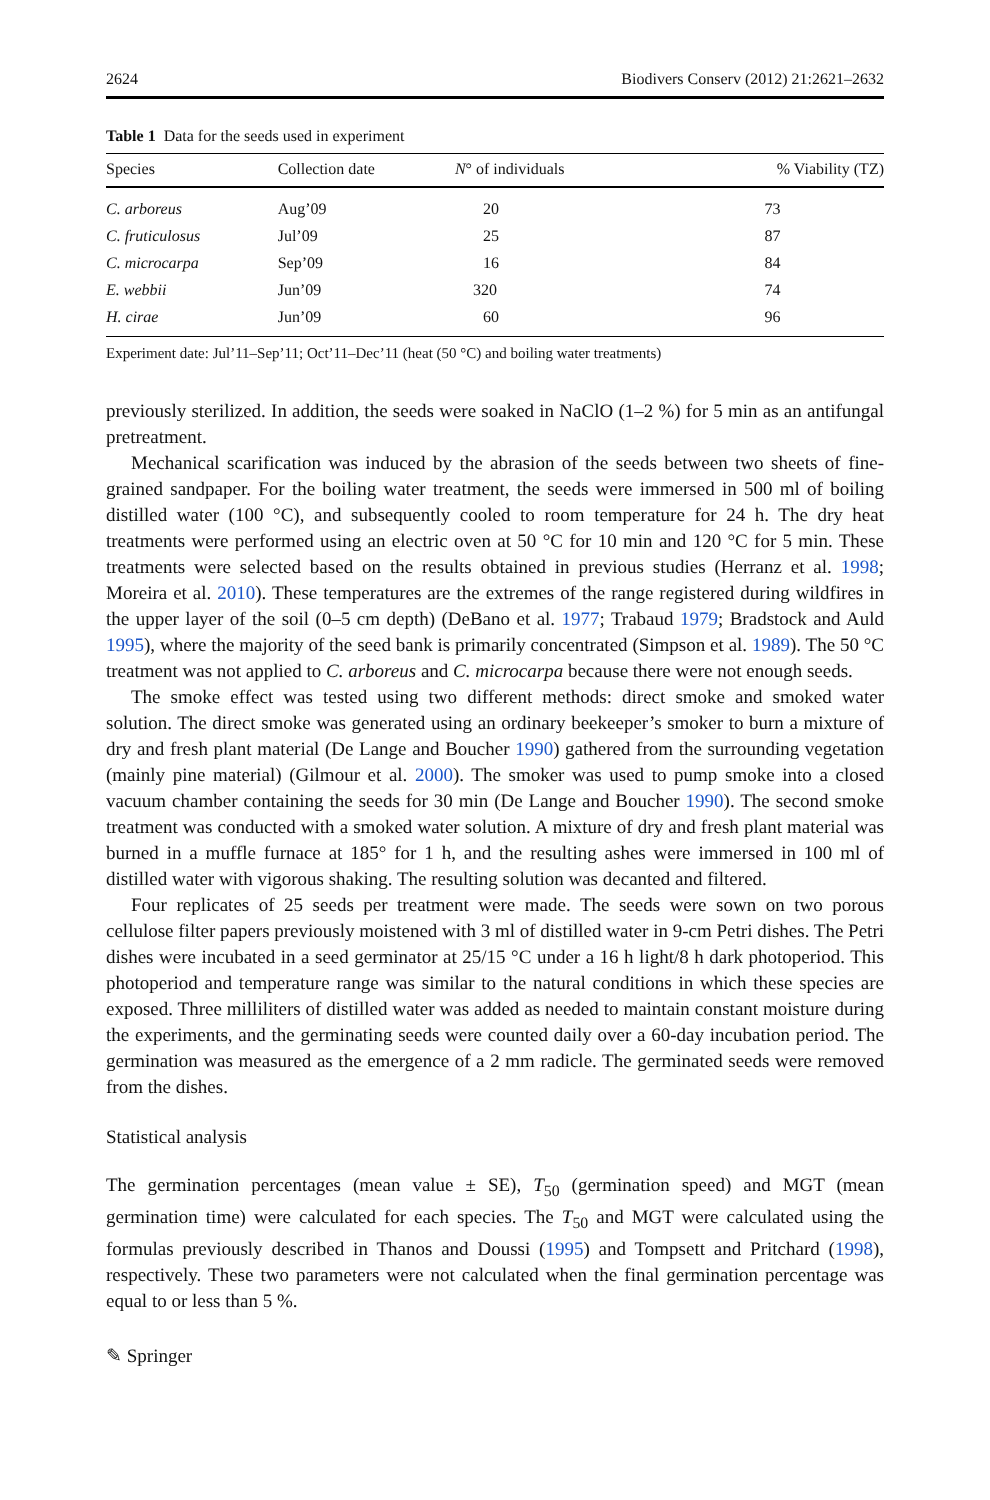2624 Biodivers Conserv (2012) 21:2621–2632
Table 1 Data for the seeds used in experiment
| Species | Collection date | N ° of individuals | % Viability (TZ) |
| --- | --- | --- | --- |
| C. arboreus | Aug’09 | 20 | 73 |
| C. fruticulosus | Jul’09 | 25 | 87 |
| C. microcarpa | Sep’09 | 16 | 84 |
| E. webbii | Jun’09 | 320 | 74 |
| H. cirae | Jun’09 | 60 | 96 |
Experiment date: Jul’11–Sep’11; Oct’11–Dec’11 (heat (50 °C) and boiling water treatments)
previously sterilized. In addition, the seeds were soaked in NaClO (1–2 %) for 5 min as an antifungal pretreatment.
Mechanical scarification was induced by the abrasion of the seeds between two sheets of fine-grained sandpaper. For the boiling water treatment, the seeds were immersed in 500 ml of boiling distilled water (100 °C), and subsequently cooled to room temperature for 24 h. The dry heat treatments were performed using an electric oven at 50 °C for 10 min and 120 °C for 5 min. These treatments were selected based on the results obtained in previous studies (Herranz et al. 1998; Moreira et al. 2010). These temperatures are the extremes of the range registered during wildfires in the upper layer of the soil (0–5 cm depth) (DeBano et al. 1977; Trabaud 1979; Bradstock and Auld 1995), where the majority of the seed bank is primarily concentrated (Simpson et al. 1989). The 50 °C treatment was not applied to C. arboreus and C. microcarpa because there were not enough seeds.
The smoke effect was tested using two different methods: direct smoke and smoked water solution. The direct smoke was generated using an ordinary beekeeper’s smoker to burn a mixture of dry and fresh plant material (De Lange and Boucher 1990) gathered from the surrounding vegetation (mainly pine material) (Gilmour et al. 2000). The smoker was used to pump smoke into a closed vacuum chamber containing the seeds for 30 min (De Lange and Boucher 1990). The second smoke treatment was conducted with a smoked water solution. A mixture of dry and fresh plant material was burned in a muffle furnace at 185° for 1 h, and the resulting ashes were immersed in 100 ml of distilled water with vigorous shaking. The resulting solution was decanted and filtered.
Four replicates of 25 seeds per treatment were made. The seeds were sown on two porous cellulose filter papers previously moistened with 3 ml of distilled water in 9-cm Petri dishes. The Petri dishes were incubated in a seed germinator at 25/15 °C under a 16 h light/8 h dark photoperiod. This photoperiod and temperature range was similar to the natural conditions in which these species are exposed. Three milliliters of distilled water was added as needed to maintain constant moisture during the experiments, and the germinating seeds were counted daily over a 60-day incubation period. The germination was measured as the emergence of a 2 mm radicle. The germinated seeds were removed from the dishes.
Statistical analysis
The germination percentages (mean value ± SE), T<sub>50</sub> (germination speed) and MGT (mean germination time) were calculated for each species. The T<sub>50</sub> and MGT were calculated using the formulas previously described in Thanos and Doussi (1995) and Tompsett and Pritchard (1998), respectively. These two parameters were not calculated when the final germination percentage was equal to or less than 5 %.
✎ Springer